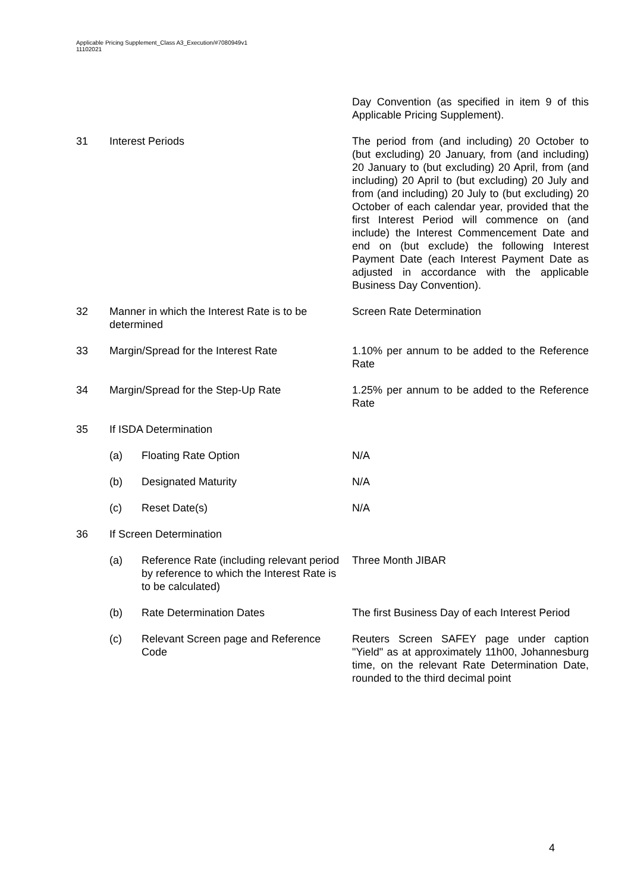Applicable Pricing Supplement_Class A3_Execution/#7080949v1
11102021
| | | | Day Convention (as specified in item 9 of this Applicable Pricing Supplement). |
| 31 | Interest Periods | | The period from (and including) 20 October to (but excluding) 20 January, from (and including) 20 January to (but excluding) 20 April, from (and including) 20 April to (but excluding) 20 July and from (and including) 20 July to (but excluding) 20 October of each calendar year, provided that the first Interest Period will commence on (and include) the Interest Commencement Date and end on (but exclude) the following Interest Payment Date (each Interest Payment Date as adjusted in accordance with the applicable Business Day Convention). |
| 32 | Manner in which the Interest Rate is to be determined | | Screen Rate Determination |
| 33 | Margin/Spread for the Interest Rate | | 1.10% per annum to be added to the Reference Rate |
| 34 | Margin/Spread for the Step-Up Rate | | 1.25% per annum to be added to the Reference Rate |
| 35 | If ISDA Determination | | |
| | (a) | Floating Rate Option | N/A |
| | (b) | Designated Maturity | N/A |
| | (c) | Reset Date(s) | N/A |
| 36 | If Screen Determination | | |
| | (a) | Reference Rate (including relevant period by reference to which the Interest Rate is to be calculated) | Three Month JIBAR |
| | (b) | Rate Determination Dates | The first Business Day of each Interest Period |
| | (c) | Relevant Screen page and Reference Code | Reuters Screen SAFEY page under caption "Yield" as at approximately 11h00, Johannesburg time, on the relevant Rate Determination Date, rounded to the third decimal point |
4